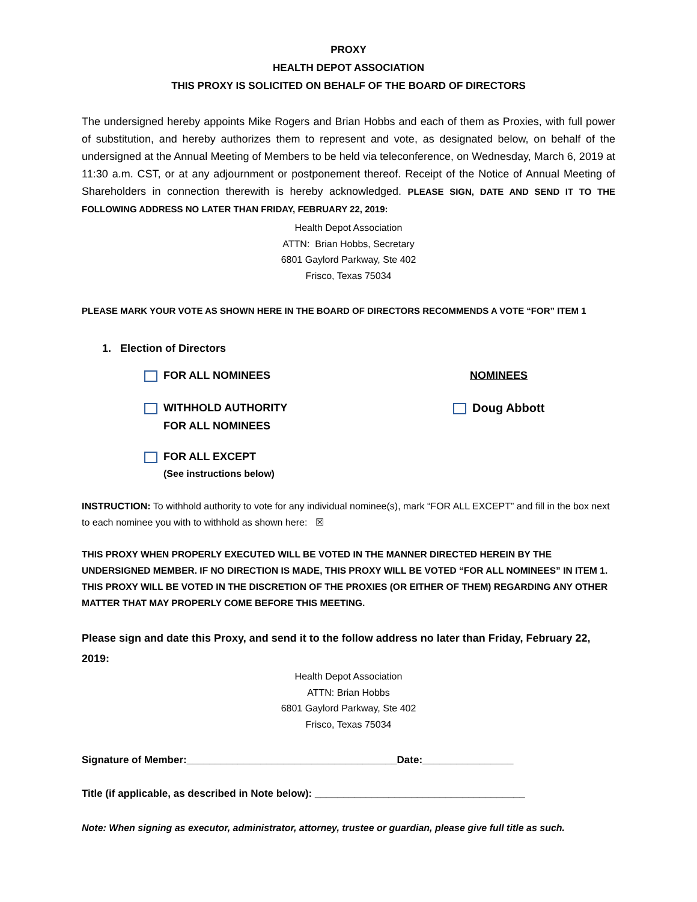PROXY
HEALTH DEPOT ASSOCIATION
THIS PROXY IS SOLICITED ON BEHALF OF THE BOARD OF DIRECTORS
The undersigned hereby appoints Mike Rogers and Brian Hobbs and each of them as Proxies, with full power of substitution, and hereby authorizes them to represent and vote, as designated below, on behalf of the undersigned at the Annual Meeting of Members to be held via teleconference, on Wednesday, March 6, 2019 at 11:30 a.m. CST, or at any adjournment or postponement thereof. Receipt of the Notice of Annual Meeting of Shareholders in connection therewith is hereby acknowledged. PLEASE SIGN, DATE AND SEND IT TO THE FOLLOWING ADDRESS NO LATER THAN FRIDAY, FEBRUARY 22, 2019:
Health Depot Association
ATTN: Brian Hobbs, Secretary
6801 Gaylord Parkway, Ste 402
Frisco, Texas 75034
PLEASE MARK YOUR VOTE AS SHOWN HERE IN THE BOARD OF DIRECTORS RECOMMENDS A VOTE “FOR” ITEM 1
1. Election of Directors
FOR ALL NOMINEES NOMINEES
WITHHOLD AUTHORITY
FOR ALL NOMINEES
Doug Abbott
FOR ALL EXCEPT
(See instructions below)
INSTRUCTION: To withhold authority to vote for any individual nominee(s), mark “FOR ALL EXCEPT” and fill in the box next to each nominee you with to withhold as shown here: ☒
THIS PROXY WHEN PROPERLY EXECUTED WILL BE VOTED IN THE MANNER DIRECTED HEREIN BY THE UNDERSIGNED MEMBER. IF NO DIRECTION IS MADE, THIS PROXY WILL BE VOTED “FOR ALL NOMINEES” IN ITEM 1. THIS PROXY WILL BE VOTED IN THE DISCRETION OF THE PROXIES (OR EITHER OF THEM) REGARDING ANY OTHER MATTER THAT MAY PROPERLY COME BEFORE THIS MEETING.
Please sign and date this Proxy, and send it to the follow address no later than Friday, February 22, 2019:
Health Depot Association
ATTN: Brian Hobbs
6801 Gaylord Parkway, Ste 402
Frisco, Texas 75034
Signature of Member:_____________________________________Date:________________
Title (if applicable, as described in Note below): _____________________________________
Note: When signing as executor, administrator, attorney, trustee or guardian, please give full title as such.